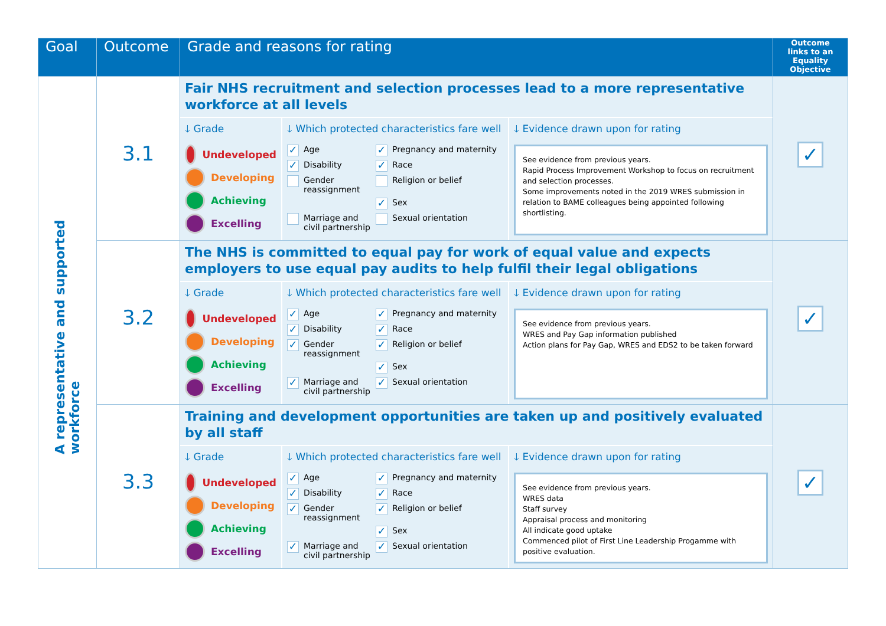| Goal | Outcome | Grade and reasons for rating | Outcome links to an Equality Objective |
| --- | --- | --- | --- |
| A representative and supported workforce | 3.1 | Fair NHS recruitment and selection processes lead to a more representative workforce at all levels 🡓 Grade Undeveloped Developing Achieving Excelling 🡓 Which protected characteristics fare well ✓ Age ✓ Pregnancy and maternity ✓ Disability ✓ Race Gender reassignment Religion or belief ✓ Sex Marriage and civil partnership Sexual orientation 🡓 Evidence drawn upon for rating See evidence from previous years. Rapid Process Improvement Workshop to focus on recruitment and selection processes. Some improvements noted in the 2019 WRES submission in relation to BAME colleagues being appointed following shortlisting. | ✓ |
| | 3.2 | The NHS is committed to equal pay for work of equal value and expects employers to use equal pay audits to help fulfil their legal obligations 🡓 Grade Undeveloped Developing Achieving Excelling 🡓 Which protected characteristics fare well ✓ Age ✓ Pregnancy and maternity ✓ Disability ✓ Race ✓ Gender reassignment ✓ Religion or belief ✓ Sex ✓ Marriage and civil partnership ✓ Sexual orientation 🡓 Evidence drawn upon for rating See evidence from previous years. WRES and Pay Gap information published Action plans for Pay Gap, WRES and EDS2 to be taken forward | ✓ |
| | 3.3 | Training and development opportunities are taken up and positively evaluated by all staff 🡓 Grade Undeveloped Developing Achieving Excelling 🡓 Which protected characteristics fare well ✓ Age ✓ Pregnancy and maternity ✓ Disability ✓ Race ✓ Gender reassignment ✓ Religion or belief ✓ Sex ✓ Marriage and civil partnership ✓ Sexual orientation 🡓 Evidence drawn upon for rating See evidence from previous years. WRES data Staff survey Appraisal process and monitoring All indicate good uptake Commenced pilot of First Line Leadership Progamme with positive evaluation. | ✓ |